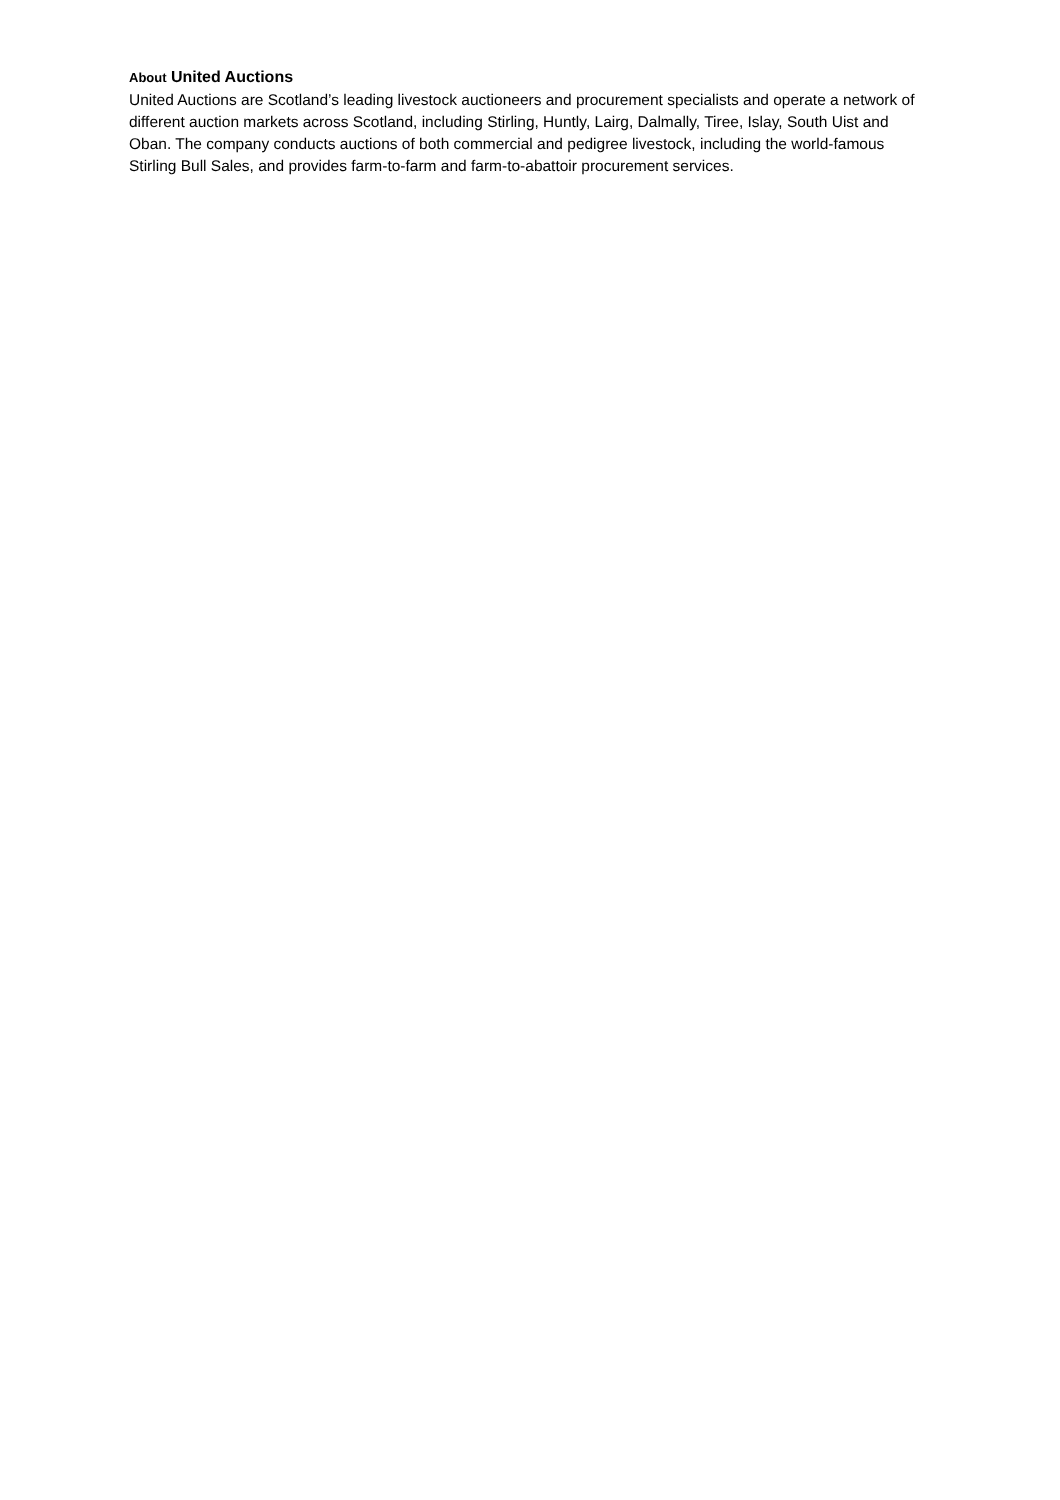About United Auctions
United Auctions are Scotland’s leading livestock auctioneers and procurement specialists and operate a network of different auction markets across Scotland, including Stirling, Huntly, Lairg, Dalmally, Tiree, Islay, South Uist and Oban. The company conducts auctions of both commercial and pedigree livestock, including the world-famous Stirling Bull Sales, and provides farm-to-farm and farm-to-abattoir procurement services.